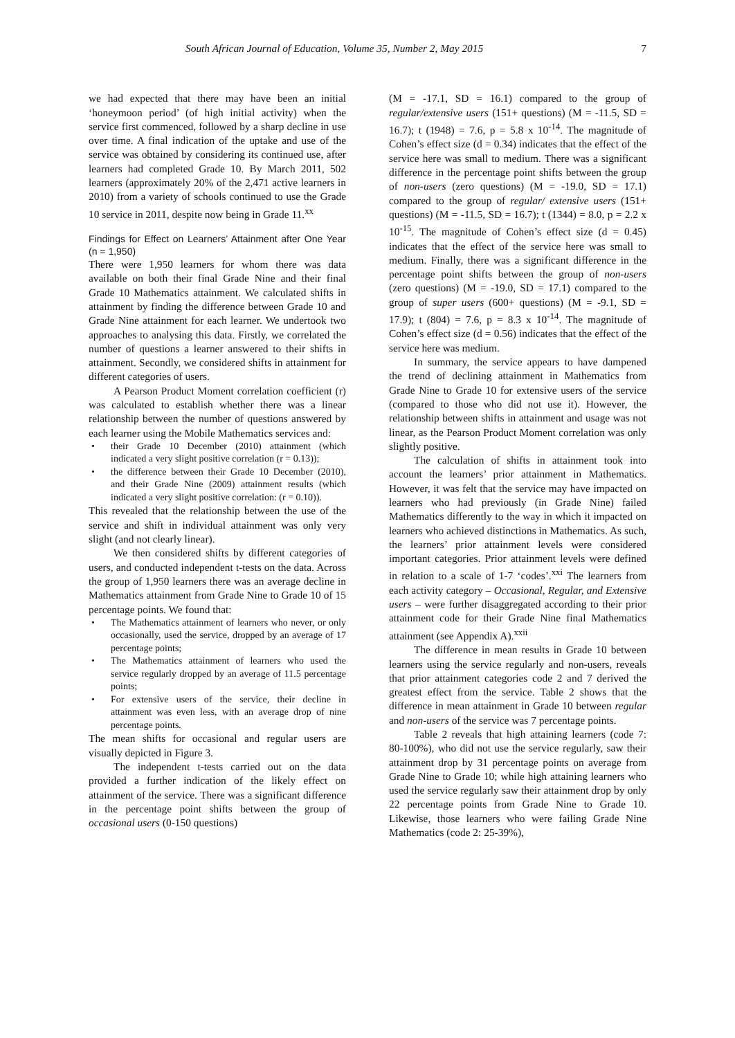South African Journal of Education, Volume 35, Number 2, May 2015 7
we had expected that there may have been an initial ‘honeymoon period’ (of high initial activity) when the service first commenced, followed by a sharp decline in use over time. A final indication of the uptake and use of the service was obtained by considering its continued use, after learners had completed Grade 10. By March 2011, 502 learners (approximately 20% of the 2,471 active learners in 2010) from a variety of schools continued to use the Grade 10 service in 2011, despite now being in Grade 11.<sup>xx</sup>
Findings for Effect on Learners’ Attainment after One Year (n = 1,950)
There were 1,950 learners for whom there was data available on both their final Grade Nine and their final Grade 10 Mathematics attainment. We calculated shifts in attainment by finding the difference between Grade 10 and Grade Nine attainment for each learner. We undertook two approaches to analysing this data. Firstly, we correlated the number of questions a learner answered to their shifts in attainment. Secondly, we considered shifts in attainment for different categories of users.
A Pearson Product Moment correlation coefficient (r) was calculated to establish whether there was a linear relationship between the number of questions answered by each learner using the Mobile Mathematics services and:
their Grade 10 December (2010) attainment (which indicated a very slight positive correlation (r = 0.13));
the difference between their Grade 10 December (2010), and their Grade Nine (2009) attainment results (which indicated a very slight positive correlation: (r = 0.10)).
This revealed that the relationship between the use of the service and shift in individual attainment was only very slight (and not clearly linear).
We then considered shifts by different categories of users, and conducted independent t-tests on the data. Across the group of 1,950 learners there was an average decline in Mathematics attainment from Grade Nine to Grade 10 of 15 percentage points. We found that:
The Mathematics attainment of learners who never, or only occasionally, used the service, dropped by an average of 17 percentage points;
The Mathematics attainment of learners who used the service regularly dropped by an average of 11.5 percentage points;
For extensive users of the service, their decline in attainment was even less, with an average drop of nine percentage points.
The mean shifts for occasional and regular users are visually depicted in Figure 3.
The independent t-tests carried out on the data provided a further indication of the likely effect on attainment of the service. There was a significant difference in the percentage point shifts between the group of occasional users (0-150 questions)
(M = -17.1, SD = 16.1) compared to the group of regular/extensive users (151+ questions) (M = -11.5, SD = 16.7); t (1948) = 7.6, p = 5.8 x 10<sup>-14</sup>. The magnitude of Cohen’s effect size (d = 0.34) indicates that the effect of the service here was small to medium. There was a significant difference in the percentage point shifts between the group of non-users (zero questions) (M = -19.0, SD = 17.1) compared to the group of regular/ extensive users (151+ questions) (M = -11.5, SD = 16.7); t (1344) = 8.0, p = 2.2 x 10<sup>-15</sup>. The magnitude of Cohen’s effect size (d = 0.45) indicates that the effect of the service here was small to medium. Finally, there was a significant difference in the percentage point shifts between the group of non-users (zero questions) (M = -19.0, SD = 17.1) compared to the group of super users (600+ questions) (M = -9.1, SD = 17.9); t (804) = 7.6, p = 8.3 x 10<sup>-14</sup>. The magnitude of Cohen’s effect size (d = 0.56) indicates that the effect of the service here was medium.
In summary, the service appears to have dampened the trend of declining attainment in Mathematics from Grade Nine to Grade 10 for extensive users of the service (compared to those who did not use it). However, the relationship between shifts in attainment and usage was not linear, as the Pearson Product Moment correlation was only slightly positive.
The calculation of shifts in attainment took into account the learners’ prior attainment in Mathematics. However, it was felt that the service may have impacted on learners who had previously (in Grade Nine) failed Mathematics differently to the way in which it impacted on learners who achieved distinctions in Mathematics. As such, the learners’ prior attainment levels were considered important categories. Prior attainment levels were defined in relation to a scale of 1-7 ‘codes’.<sup>xxi</sup> The learners from each activity category – Occasional, Regular, and Extensive users – were further disaggregated according to their prior attainment code for their Grade Nine final Mathematics attainment (see Appendix A).<sup>xxii</sup>
The difference in mean results in Grade 10 between learners using the service regularly and non-users, reveals that prior attainment categories code 2 and 7 derived the greatest effect from the service. Table 2 shows that the difference in mean attainment in Grade 10 between regular and non-users of the service was 7 percentage points.
Table 2 reveals that high attaining learners (code 7: 80-100%), who did not use the service regularly, saw their attainment drop by 31 percentage points on average from Grade Nine to Grade 10; while high attaining learners who used the service regularly saw their attainment drop by only 22 percentage points from Grade Nine to Grade 10. Likewise, those learners who were failing Grade Nine Mathematics (code 2: 25-39%),